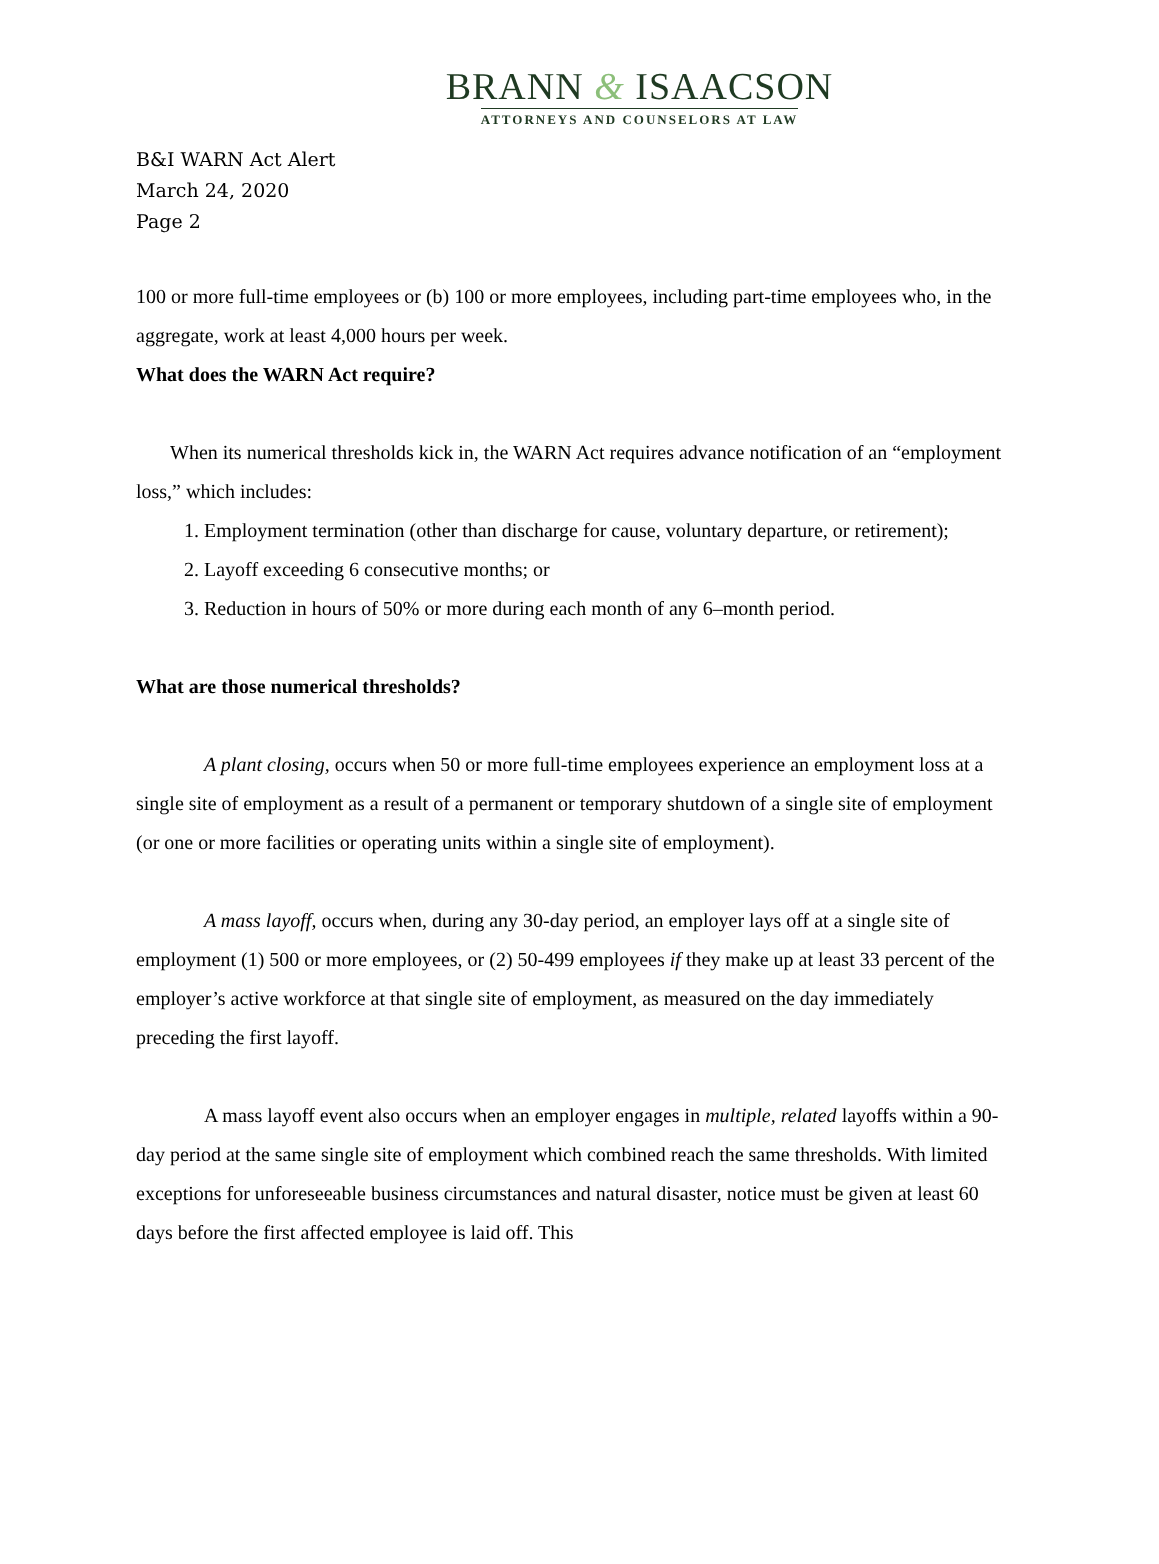BRANN & ISAACSON
ATTORNEYS AND COUNSELORS AT LAW
B&I WARN Act Alert
March 24, 2020
Page 2
100 or more full-time employees or (b) 100 or more employees, including part-time employees who, in the aggregate, work at least 4,000 hours per week.
What does the WARN Act require?
When its numerical thresholds kick in, the WARN Act requires advance notification of an “employment loss,” which includes:
1. Employment termination (other than discharge for cause, voluntary departure, or retirement);
2. Layoff exceeding 6 consecutive months; or
3. Reduction in hours of 50% or more during each month of any 6–month period.
What are those numerical thresholds?
A plant closing, occurs when 50 or more full-time employees experience an employment loss at a single site of employment as a result of a permanent or temporary shutdown of a single site of employment (or one or more facilities or operating units within a single site of employment).
A mass layoff, occurs when, during any 30-day period, an employer lays off at a single site of employment (1) 500 or more employees, or (2) 50-499 employees if they make up at least 33 percent of the employer’s active workforce at that single site of employment, as measured on the day immediately preceding the first layoff.
A mass layoff event also occurs when an employer engages in multiple, related layoffs within a 90-day period at the same single site of employment which combined reach the same thresholds. With limited exceptions for unforeseeable business circumstances and natural disaster, notice must be given at least 60 days before the first affected employee is laid off. This